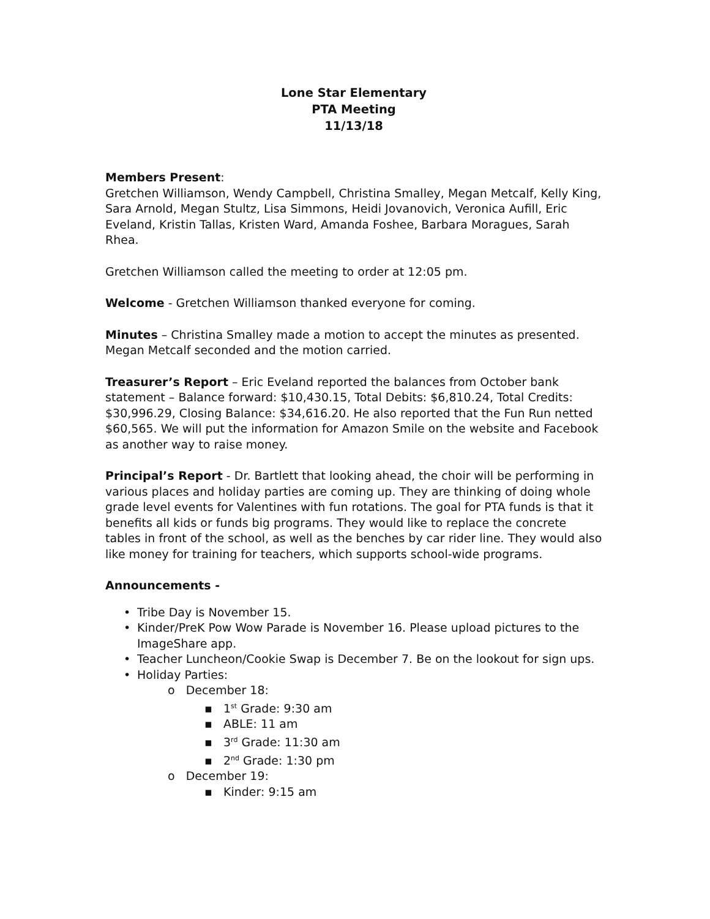Lone Star Elementary
PTA Meeting
11/13/18
Members Present:
Gretchen Williamson, Wendy Campbell, Christina Smalley, Megan Metcalf, Kelly King, Sara Arnold, Megan Stultz, Lisa Simmons, Heidi Jovanovich, Veronica Aufill, Eric Eveland, Kristin Tallas, Kristen Ward, Amanda Foshee, Barbara Moragues, Sarah Rhea.
Gretchen Williamson called the meeting to order at 12:05 pm.
Welcome - Gretchen Williamson thanked everyone for coming.
Minutes – Christina Smalley made a motion to accept the minutes as presented. Megan Metcalf seconded and the motion carried.
Treasurer’s Report – Eric Eveland reported the balances from October bank statement – Balance forward: $10,430.15, Total Debits: $6,810.24, Total Credits: $30,996.29, Closing Balance: $34,616.20. He also reported that the Fun Run netted $60,565. We will put the information for Amazon Smile on the website and Facebook as another way to raise money.
Principal’s Report - Dr. Bartlett that looking ahead, the choir will be performing in various places and holiday parties are coming up. They are thinking of doing whole grade level events for Valentines with fun rotations. The goal for PTA funds is that it benefits all kids or funds big programs. They would like to replace the concrete tables in front of the school, as well as the benches by car rider line. They would also like money for training for teachers, which supports school-wide programs.
Announcements -
• Tribe Day is November 15.
• Kinder/PreK Pow Wow Parade is November 16. Please upload pictures to the ImageShare app.
• Teacher Luncheon/Cookie Swap is December 7. Be on the lookout for sign ups.
• Holiday Parties:
o December 18:
▪ 1<sup>st</sup> Grade: 9:30 am
▪ ABLE: 11 am
▪ 3<sup>rd</sup> Grade: 11:30 am
▪ 2<sup>nd</sup> Grade: 1:30 pm
o December 19:
▪ Kinder: 9:15 am